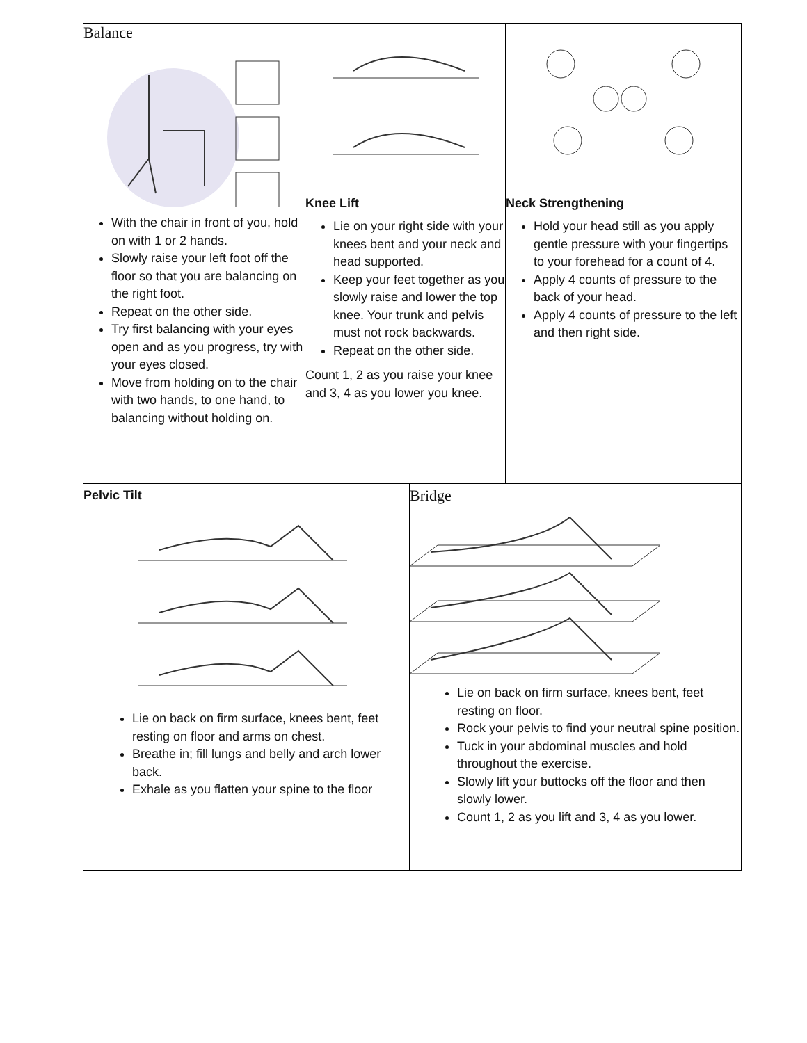| Balance With the chair in front of you, hold on with 1 or 2 hands. Slowly raise your left foot off the floor so that you are balancing on the right foot. Repeat on the other side. Try first balancing with your eyes open and as you progress, try with your eyes closed. Move from holding on to the chair with two hands, to one hand, to balancing without holding on. | Knee Lift Lie on your right side with your knees bent and your neck and head supported. Keep your feet together as you slowly raise and lower the top knee. Your trunk and pelvis must not rock backwards. Repeat on the other side. Count 1, 2 as you raise your knee and 3, 4 as you lower you knee. | Neck Strengthening Hold your head still as you apply gentle pressure with your fingertips to your forehead for a count of 4. Apply 4 counts of pressure to the back of your head. Apply 4 counts of pressure to the left and then right side. |
| Pelvic Tilt Lie on back on firm surface, knees bent, feet resting on floor and arms on chest. Breathe in; fill lungs and belly and arch lower back. Exhale as you flatten your spine to the floor | Bridge Lie on back on firm surface, knees bent, feet resting on floor. Rock your pelvis to find your neutral spine position. Tuck in your abdominal muscles and hold throughout the exercise. Slowly lift your buttocks off the floor and then slowly lower. Count 1, 2 as you lift and 3, 4 as you lower. |